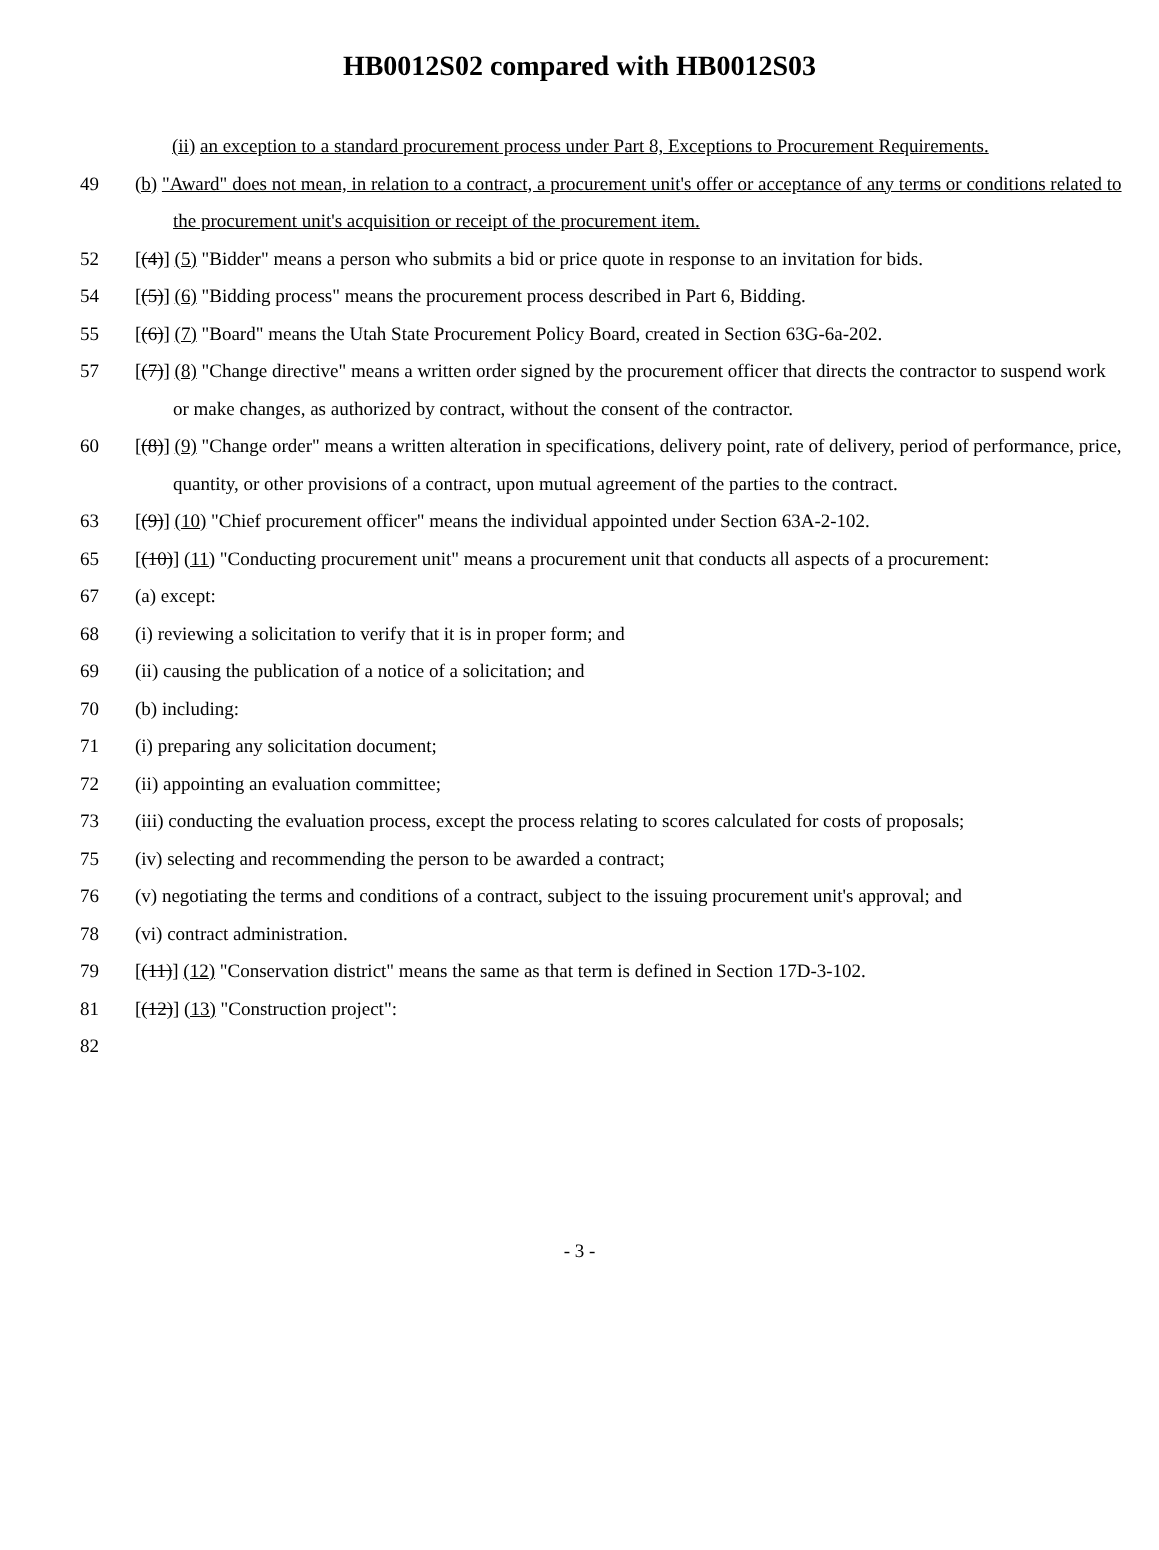HB0012S02 compared with HB0012S03
(ii) an exception to a standard procurement process under Part 8, Exceptions to Procurement Requirements.
49 (b) "Award" does not mean, in relation to a contract, a procurement unit's offer or acceptance of any terms or conditions related to the procurement unit's acquisition or receipt of the procurement item.
52 [(4)] (5) "Bidder" means a person who submits a bid or price quote in response to an invitation for bids.
54 [(5)] (6) "Bidding process" means the procurement process described in Part 6, Bidding.
55 [(6)] (7) "Board" means the Utah State Procurement Policy Board, created in Section 63G-6a-202.
57 [(7)] (8) "Change directive" means a written order signed by the procurement officer that directs the contractor to suspend work or make changes, as authorized by contract, without the consent of the contractor.
60 [(8)] (9) "Change order" means a written alteration in specifications, delivery point, rate of delivery, period of performance, price, quantity, or other provisions of a contract, upon mutual agreement of the parties to the contract.
63 [(9)] (10) "Chief procurement officer" means the individual appointed under Section 63A-2-102.
65 [(10)] (11) "Conducting procurement unit" means a procurement unit that conducts all aspects of a procurement:
67 (a) except:
68 (i) reviewing a solicitation to verify that it is in proper form; and
69 (ii) causing the publication of a notice of a solicitation; and
70 (b) including:
71 (i) preparing any solicitation document;
72 (ii) appointing an evaluation committee;
73 (iii) conducting the evaluation process, except the process relating to scores calculated for costs of proposals;
75 (iv) selecting and recommending the person to be awarded a contract;
76 (v) negotiating the terms and conditions of a contract, subject to the issuing procurement unit's approval; and
78 (vi) contract administration.
79 [(11)] (12) "Conservation district" means the same as that term is defined in Section 17D-3-102.
81 [(12)] (13) "Construction project":
82
- 3 -